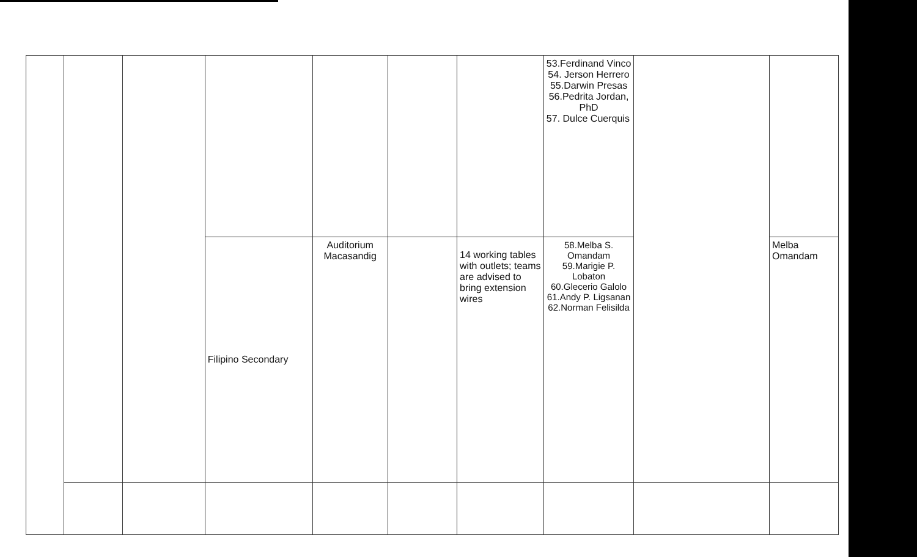| | | | | | | | 53.Ferdinand Vinco 54. Jerson Herrero 55.Darwin Presas 56.Pedrita Jordan, PhD 57. Dulce Cuerquis | | |
| | | | Filipino Secondary | Auditorium Macasandig | | 14 working tables with outlets; teams are advised to bring extension wires | 58.Melba S. Omandam 59.Marigie P. Lobaton 60.Glecerio Galolo 61.Andy P. Ligsanan 62.Norman Felisilda | | Melba Omandam |